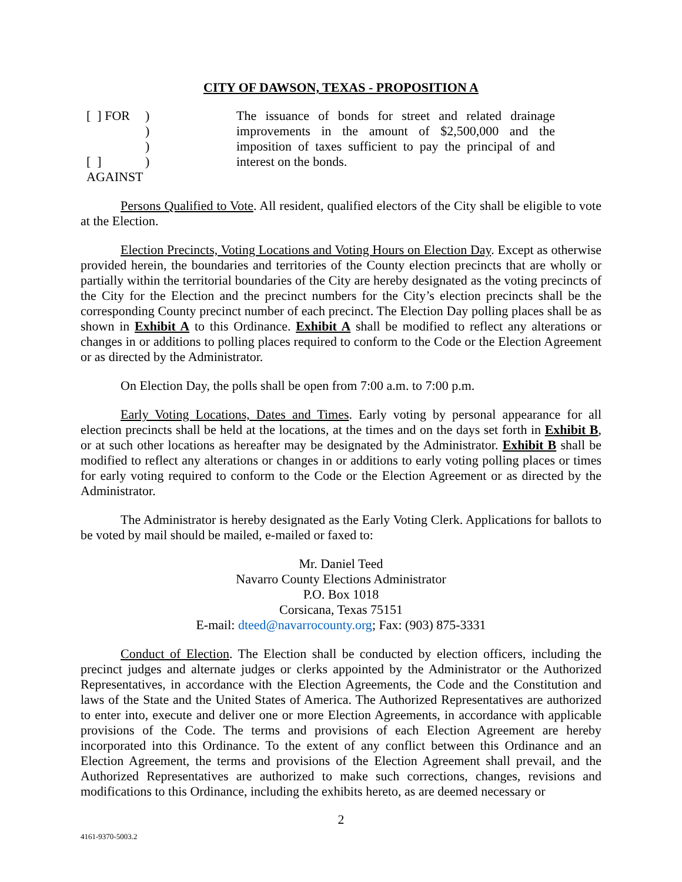CITY OF DAWSON, TEXAS - PROPOSITION A
[ ] FOR
[ ] AGAINST
)
)
)
)
The issuance of bonds for street and related drainage improvements in the amount of $2,500,000 and the imposition of taxes sufficient to pay the principal of and interest on the bonds.
Persons Qualified to Vote. All resident, qualified electors of the City shall be eligible to vote at the Election.
Election Precincts, Voting Locations and Voting Hours on Election Day. Except as otherwise provided herein, the boundaries and territories of the County election precincts that are wholly or partially within the territorial boundaries of the City are hereby designated as the voting precincts of the City for the Election and the precinct numbers for the City’s election precincts shall be the corresponding County precinct number of each precinct. The Election Day polling places shall be as shown in Exhibit A to this Ordinance. Exhibit A shall be modified to reflect any alterations or changes in or additions to polling places required to conform to the Code or the Election Agreement or as directed by the Administrator.
On Election Day, the polls shall be open from 7:00 a.m. to 7:00 p.m.
Early Voting Locations, Dates and Times. Early voting by personal appearance for all election precincts shall be held at the locations, at the times and on the days set forth in Exhibit B, or at such other locations as hereafter may be designated by the Administrator. Exhibit B shall be modified to reflect any alterations or changes in or additions to early voting polling places or times for early voting required to conform to the Code or the Election Agreement or as directed by the Administrator.
The Administrator is hereby designated as the Early Voting Clerk. Applications for ballots to be voted by mail should be mailed, e-mailed or faxed to:
Mr. Daniel Teed
Navarro County Elections Administrator
P.O. Box 1018
Corsicana, Texas 75151
E-mail: dteed@navarrocounty.org; Fax: (903) 875-3331
Conduct of Election. The Election shall be conducted by election officers, including the precinct judges and alternate judges or clerks appointed by the Administrator or the Authorized Representatives, in accordance with the Election Agreements, the Code and the Constitution and laws of the State and the United States of America. The Authorized Representatives are authorized to enter into, execute and deliver one or more Election Agreements, in accordance with applicable provisions of the Code. The terms and provisions of each Election Agreement are hereby incorporated into this Ordinance. To the extent of any conflict between this Ordinance and an Election Agreement, the terms and provisions of the Election Agreement shall prevail, and the Authorized Representatives are authorized to make such corrections, changes, revisions and modifications to this Ordinance, including the exhibits hereto, as are deemed necessary or
2
4161-9370-5003.2